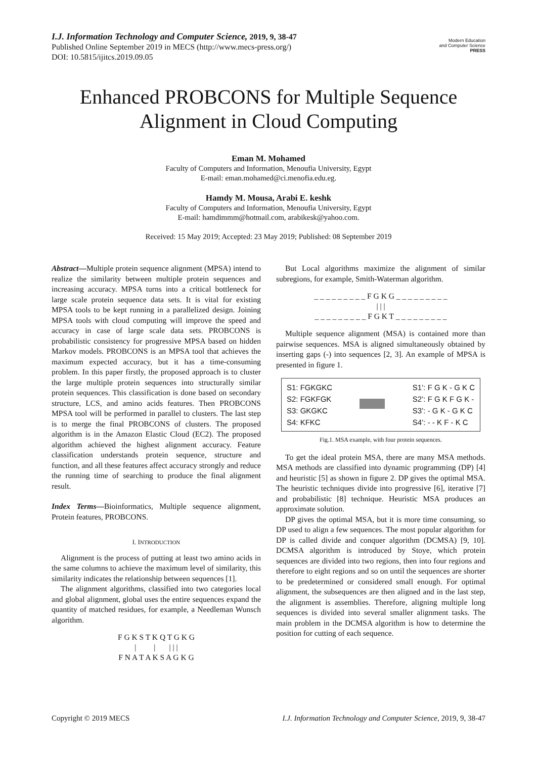I.J. Information Technology and Computer Science, 2019, 9, 38-47
Published Online September 2019 in MECS (http://www.mecs-press.org/)
DOI: 10.5815/ijitcs.2019.09.05
Modern Education
and Computer Science
PRESS
Enhanced PROBCONS for Multiple Sequence Alignment in Cloud Computing
Eman M. Mohamed
Faculty of Computers and Information, Menoufia University, Egypt
E-mail: eman.mohamed@ci.menofia.edu.eg.
Hamdy M. Mousa, Arabi E. keshk
Faculty of Computers and Information, Menoufia University, Egypt
E-mail: hamdimmm@hotmail.com, arabikesk@yahoo.com.
Received: 15 May 2019; Accepted: 23 May 2019; Published: 08 September 2019
Abstract—Multiple protein sequence alignment (MPSA) intend to realize the similarity between multiple protein sequences and increasing accuracy. MPSA turns into a critical bottleneck for large scale protein sequence data sets. It is vital for existing MPSA tools to be kept running in a parallelized design. Joining MPSA tools with cloud computing will improve the speed and accuracy in case of large scale data sets. PROBCONS is probabilistic consistency for progressive MPSA based on hidden Markov models. PROBCONS is an MPSA tool that achieves the maximum expected accuracy, but it has a time-consuming problem. In this paper firstly, the proposed approach is to cluster the large multiple protein sequences into structurally similar protein sequences. This classification is done based on secondary structure, LCS, and amino acids features. Then PROBCONS MPSA tool will be performed in parallel to clusters. The last step is to merge the final PROBCONS of clusters. The proposed algorithm is in the Amazon Elastic Cloud (EC2). The proposed algorithm achieved the highest alignment accuracy. Feature classification understands protein sequence, structure and function, and all these features affect accuracy strongly and reduce the running time of searching to produce the final alignment result.
Index Terms—Bioinformatics, Multiple sequence alignment, Protein features, PROBCONS.
I. INTRODUCTION
Alignment is the process of putting at least two amino acids in the same columns to achieve the maximum level of similarity, this similarity indicates the relationship between sequences [1].
The alignment algorithms, classified into two categories local and global alignment, global uses the entire sequences expand the quantity of matched residues, for example, a Needleman Wunsch algorithm.
F G K S T K Q T G K G
| | | | |
F N A T A K S A G K G
But Local algorithms maximize the alignment of similar subregions, for example, Smith-Waterman algorithm.
_ _ _ _ _ _ _ _ _ F G K G _ _ _ _ _ _ _ _ _
| | |
_ _ _ _ _ _ _ _ _ F G K T _ _ _ _ _ _ _ _ _
Multiple sequence alignment (MSA) is contained more than pairwise sequences. MSA is aligned simultaneously obtained by inserting gaps (-) into sequences [2, 3]. An example of MPSA is presented in figure 1.
S1: FGKGKC
S2: FGKFGK
S3: GKGKC
S4: KFKC
S1’: F G K - G K C
S2’: F G K F G K -
S3’: - G K - G K C
S4’: - - K F - K C
Fig.1. MSA example, with four protein sequences.
To get the ideal protein MSA, there are many MSA methods. MSA methods are classified into dynamic programming (DP) [4] and heuristic [5] as shown in figure 2. DP gives the optimal MSA. The heuristic techniques divide into progressive [6], iterative [7] and probabilistic [8] technique. Heuristic MSA produces an approximate solution.
DP gives the optimal MSA, but it is more time consuming, so DP used to align a few sequences. The most popular algorithm for DP is called divide and conquer algorithm (DCMSA) [9, 10]. DCMSA algorithm is introduced by Stoye, which protein sequences are divided into two regions, then into four regions and therefore to eight regions and so on until the sequences are shorter to be predetermined or considered small enough. For optimal alignment, the subsequences are then aligned and in the last step, the alignment is assemblies. Therefore, aligning multiple long sequences is divided into several smaller alignment tasks. The main problem in the DCMSA algorithm is how to determine the position for cutting of each sequence.
Copyright © 2019 MECS I.J. Information Technology and Computer Science, 2019, 9, 38-47